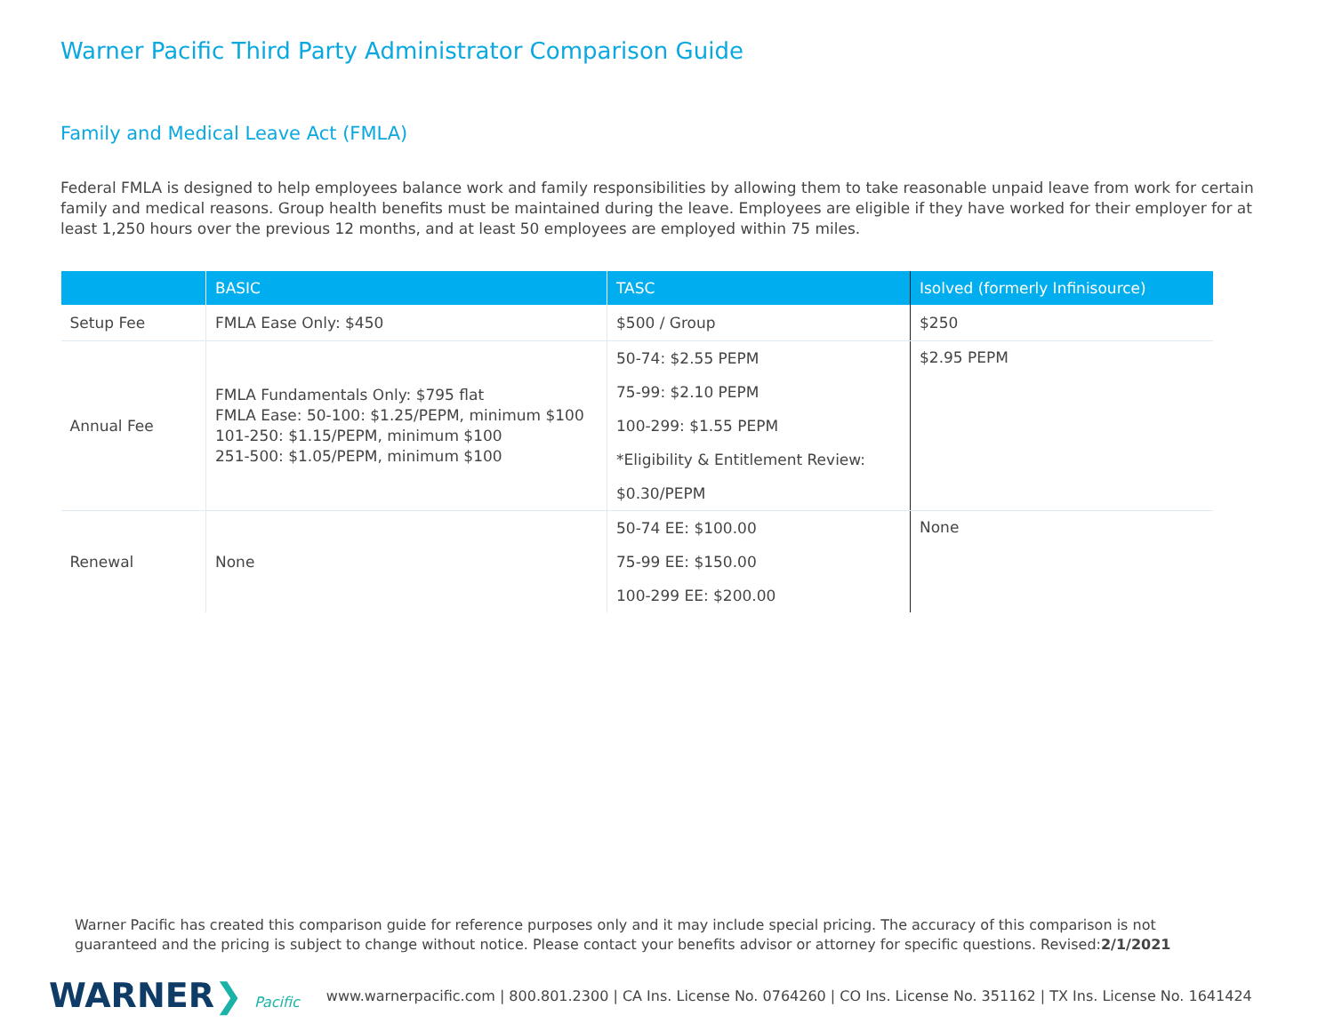Warner Pacific Third Party Administrator Comparison Guide
Family and Medical Leave Act (FMLA)
Federal FMLA is designed to help employees balance work and family responsibilities by allowing them to take reasonable unpaid leave from work for certain family and medical reasons. Group health benefits must be maintained during the leave. Employees are eligible if they have worked for their employer for at least 1,250 hours over the previous 12 months, and at least 50 employees are employed within 75 miles.
| | BASIC | TASC | Isolved (formerly Infinisource) |
| --- | --- | --- | --- |
| Setup Fee | FMLA Ease Only: $450 | $500 / Group | $250 |
| Annual Fee | FMLA Fundamentals Only: $795 flat FMLA Ease: 50-100: $1.25/PEPM, minimum $100 101-250: $1.15/PEPM, minimum $100 251-500: $1.05/PEPM, minimum $100 | 50-74: $2.55 PEPM 75-99: $2.10 PEPM 100-299: $1.55 PEPM *Eligibility & Entitlement Review: $0.30/PEPM | $2.95 PEPM |
| Renewal | None | 50-74 EE: $100.00 75-99 EE: $150.00 100-299 EE: $200.00 | None |
Warner Pacific has created this comparison guide for reference purposes only and it may include special pricing. The accuracy of this comparison is not guaranteed and the pricing is subject to change without notice. Please contact your benefits advisor or attorney for specific questions. Revised:2/1/2021
WARNER❯ Pacific
www.warnerpacific.com | 800.801.2300 | CA Ins. License No. 0764260 | CO Ins. License No. 351162 | TX Ins. License No. 1641424